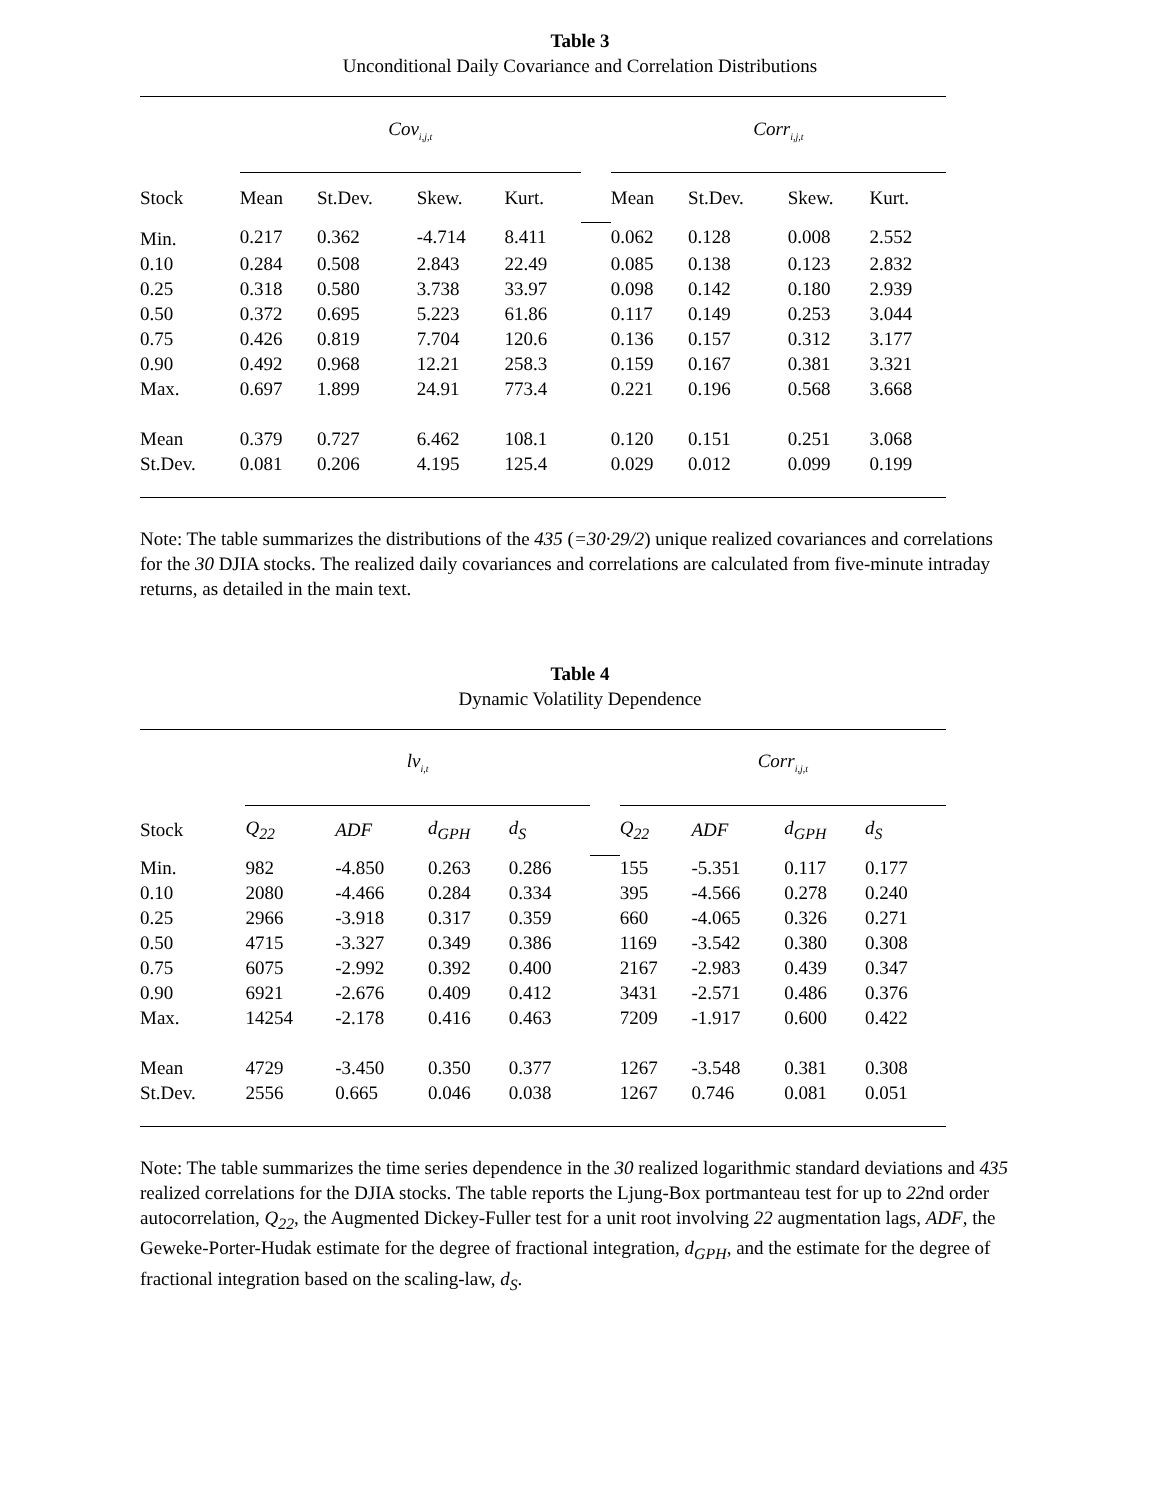Table 3
Unconditional Daily Covariance and Correlation Distributions
| | Cov<sub>i,j,t</sub> | | | | | Corr<sub>i,j,t</sub> | | | |
| Stock | Mean | St.Dev. | Skew. | Kurt. | | Mean | St.Dev. | Skew. | Kurt. |
| Min. | 0.217 | 0.362 | -4.714 | 8.411 | | 0.062 | 0.128 | 0.008 | 2.552 |
| 0.10 | 0.284 | 0.508 | 2.843 | 22.49 | | 0.085 | 0.138 | 0.123 | 2.832 |
| 0.25 | 0.318 | 0.580 | 3.738 | 33.97 | | 0.098 | 0.142 | 0.180 | 2.939 |
| 0.50 | 0.372 | 0.695 | 5.223 | 61.86 | | 0.117 | 0.149 | 0.253 | 3.044 |
| 0.75 | 0.426 | 0.819 | 7.704 | 120.6 | | 0.136 | 0.157 | 0.312 | 3.177 |
| 0.90 | 0.492 | 0.968 | 12.21 | 258.3 | | 0.159 | 0.167 | 0.381 | 3.321 |
| Max. | 0.697 | 1.899 | 24.91 | 773.4 | | 0.221 | 0.196 | 0.568 | 3.668 |
| Mean | 0.379 | 0.727 | 6.462 | 108.1 | | 0.120 | 0.151 | 0.251 | 3.068 |
| St.Dev. | 0.081 | 0.206 | 4.195 | 125.4 | | 0.029 | 0.012 | 0.099 | 0.199 |
Note: The table summarizes the distributions of the 435 (=30·29/2) unique realized covariances and correlations for the 30 DJIA stocks. The realized daily covariances and correlations are calculated from five-minute intraday returns, as detailed in the main text.
Table 4
Dynamic Volatility Dependence
| | lv<sub>i,t</sub> | | | | | Corr<sub>i,j,t</sub> | | | |
| Stock | Q<sub>22</sub> | ADF | d<sub>GPH</sub> | d<sub>S</sub> | | Q<sub>22</sub> | ADF | d<sub>GPH</sub> | d<sub>S</sub> |
| Min. | 982 | -4.850 | 0.263 | 0.286 | | 155 | -5.351 | 0.117 | 0.177 |
| 0.10 | 2080 | -4.466 | 0.284 | 0.334 | | 395 | -4.566 | 0.278 | 0.240 |
| 0.25 | 2966 | -3.918 | 0.317 | 0.359 | | 660 | -4.065 | 0.326 | 0.271 |
| 0.50 | 4715 | -3.327 | 0.349 | 0.386 | | 1169 | -3.542 | 0.380 | 0.308 |
| 0.75 | 6075 | -2.992 | 0.392 | 0.400 | | 2167 | -2.983 | 0.439 | 0.347 |
| 0.90 | 6921 | -2.676 | 0.409 | 0.412 | | 3431 | -2.571 | 0.486 | 0.376 |
| Max. | 14254 | -2.178 | 0.416 | 0.463 | | 7209 | -1.917 | 0.600 | 0.422 |
| Mean | 4729 | -3.450 | 0.350 | 0.377 | | 1267 | -3.548 | 0.381 | 0.308 |
| St.Dev. | 2556 | 0.665 | 0.046 | 0.038 | | 1267 | 0.746 | 0.081 | 0.051 |
Note: The table summarizes the time series dependence in the 30 realized logarithmic standard deviations and 435 realized correlations for the DJIA stocks. The table reports the Ljung-Box portmanteau test for up to 22nd order autocorrelation, Q<sub>22</sub>, the Augmented Dickey-Fuller test for a unit root involving 22 augmentation lags, ADF, the Geweke-Porter-Hudak estimate for the degree of fractional integration, d<sub>GPH</sub>, and the estimate for the degree of fractional integration based on the scaling-law, d<sub>S</sub>.